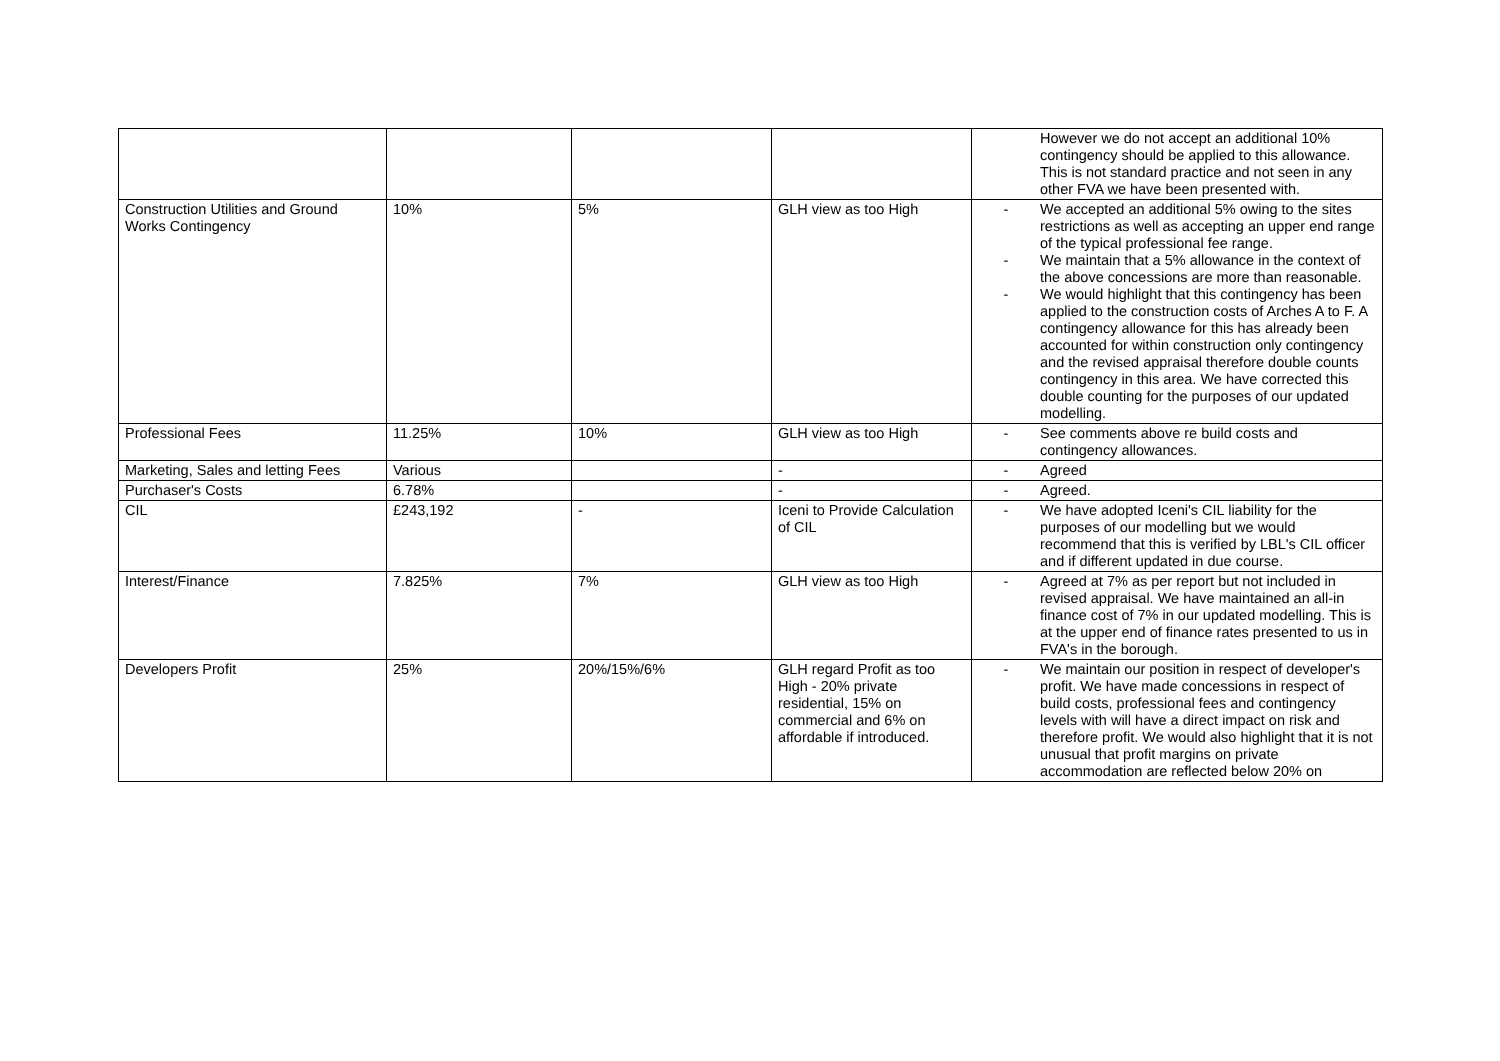| | | | | However we do not accept an additional 10% contingency should be applied to this allowance. This is not standard practice and not seen in any other FVA we have been presented with. |
| Construction Utilities and Ground Works Contingency | 10% | 5% | GLH view as too High | - We accepted an additional 5% owing to the sites restrictions as well as accepting an upper end range of the typical professional fee range. - We maintain that a 5% allowance in the context of the above concessions are more than reasonable. - We would highlight that this contingency has been applied to the construction costs of Arches A to F. A contingency allowance for this has already been accounted for within construction only contingency and the revised appraisal therefore double counts contingency in this area. We have corrected this double counting for the purposes of our updated modelling. |
| Professional Fees | 11.25% | 10% | GLH view as too High | - See comments above re build costs and contingency allowances. |
| Marketing, Sales and letting Fees | Various | | - | - Agreed |
| Purchaser's Costs | 6.78% | | - | - Agreed. |
| CIL | £243,192 | - | Iceni to Provide Calculation of CIL | - We have adopted Iceni's CIL liability for the purposes of our modelling but we would recommend that this is verified by LBL's CIL officer and if different updated in due course. |
| Interest/Finance | 7.825% | 7% | GLH view as too High | - Agreed at 7% as per report but not included in revised appraisal. We have maintained an all-in finance cost of 7% in our updated modelling. This is at the upper end of finance rates presented to us in FVA's in the borough. |
| Developers Profit | 25% | 20%/15%/6% | GLH regard Profit as too High - 20% private residential, 15% on commercial and 6% on affordable if introduced. | - We maintain our position in respect of developer's profit. We have made concessions in respect of build costs, professional fees and contingency levels with will have a direct impact on risk and therefore profit. We would also highlight that it is not unusual that profit margins on private accommodation are reflected below 20% on |